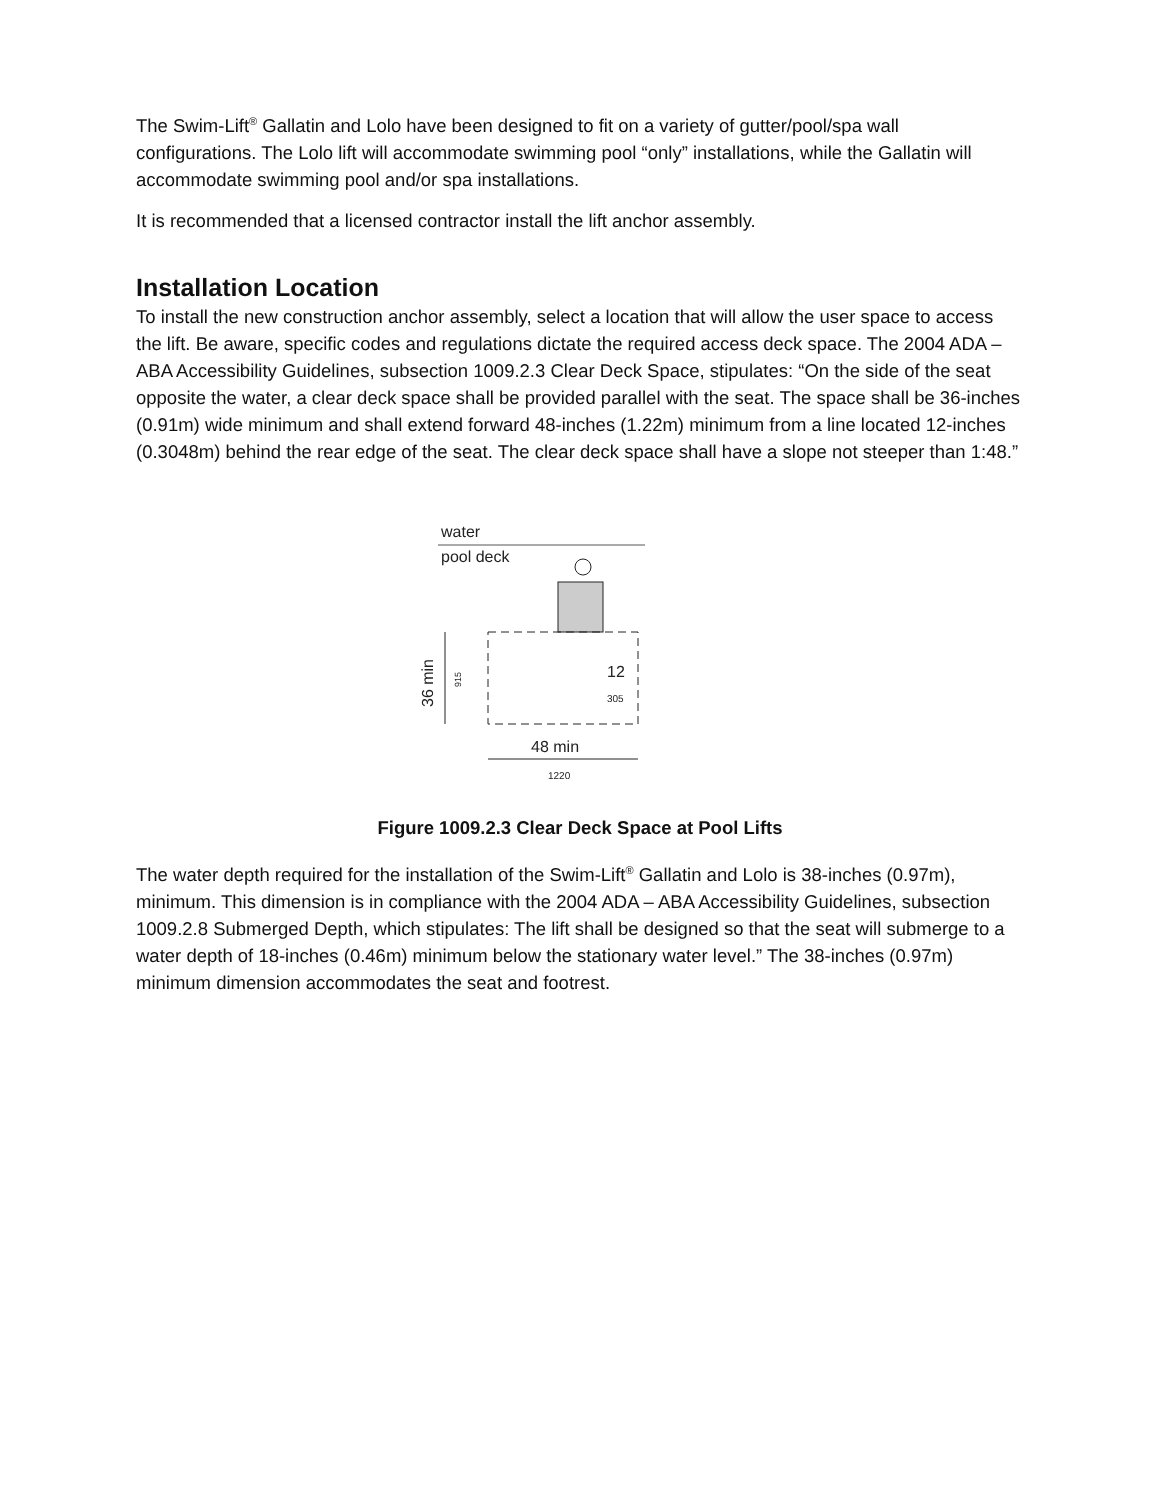The Swim-Lift<sup>®</sup> Gallatin and Lolo have been designed to fit on a variety of gutter/pool/spa wall configurations. The Lolo lift will accommodate swimming pool “only” installations, while the Gallatin will accommodate swimming pool and/or spa installations.
It is recommended that a licensed contractor install the lift anchor assembly.
Installation Location
To install the new construction anchor assembly, select a location that will allow the user space to access the lift. Be aware, specific codes and regulations dictate the required access deck space. The 2004 ADA – ABA Accessibility Guidelines, subsection 1009.2.3 Clear Deck Space, stipulates: “On the side of the seat opposite the water, a clear deck space shall be provided parallel with the seat. The space shall be 36-inches (0.91m) wide minimum and shall extend forward 48-inches (1.22m) minimum from a line located 12-inches (0.3048m) behind the rear edge of the seat. The clear deck space shall have a slope not steeper than 1:48.”
water
pool deck
36 min
915
12
305
48 min
1220
Figure 1009.2.3 Clear Deck Space at Pool Lifts
The water depth required for the installation of the Swim-Lift<sup>®</sup> Gallatin and Lolo is 38-inches (0.97m), minimum. This dimension is in compliance with the 2004 ADA – ABA Accessibility Guidelines, subsection 1009.2.8 Submerged Depth, which stipulates: The lift shall be designed so that the seat will submerge to a water depth of 18-inches (0.46m) minimum below the stationary water level.” The 38-inches (0.97m) minimum dimension accommodates the seat and footrest.